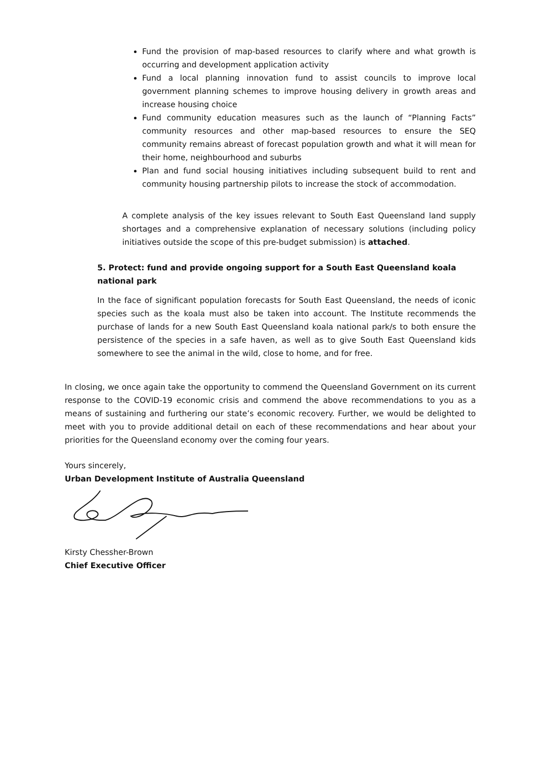Fund the provision of map-based resources to clarify where and what growth is occurring and development application activity
Fund a local planning innovation fund to assist councils to improve local government planning schemes to improve housing delivery in growth areas and increase housing choice
Fund community education measures such as the launch of “Planning Facts” community resources and other map-based resources to ensure the SEQ community remains abreast of forecast population growth and what it will mean for their home, neighbourhood and suburbs
Plan and fund social housing initiatives including subsequent build to rent and community housing partnership pilots to increase the stock of accommodation.
A complete analysis of the key issues relevant to South East Queensland land supply shortages and a comprehensive explanation of necessary solutions (including policy initiatives outside the scope of this pre-budget submission) is attached.
5. Protect: fund and provide ongoing support for a South East Queensland koala national park
In the face of significant population forecasts for South East Queensland, the needs of iconic species such as the koala must also be taken into account. The Institute recommends the purchase of lands for a new South East Queensland koala national park/s to both ensure the persistence of the species in a safe haven, as well as to give South East Queensland kids somewhere to see the animal in the wild, close to home, and for free.
In closing, we once again take the opportunity to commend the Queensland Government on its current response to the COVID-19 economic crisis and commend the above recommendations to you as a means of sustaining and furthering our state’s economic recovery. Further, we would be delighted to meet with you to provide additional detail on each of these recommendations and hear about your priorities for the Queensland economy over the coming four years.
Yours sincerely,
Urban Development Institute of Australia Queensland
Kirsty Chessher-Brown
Chief Executive Officer